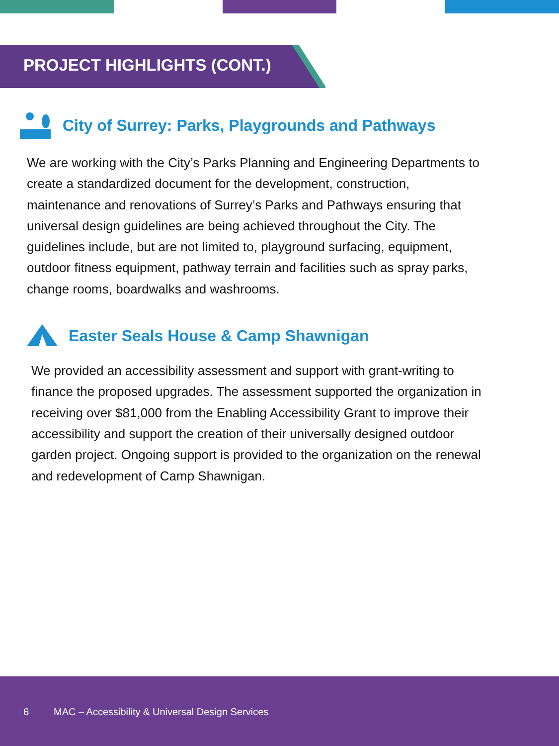PROJECT HIGHLIGHTS (CONT.)
City of Surrey: Parks, Playgrounds and Pathways
We are working with the City’s Parks Planning and Engineering Departments to
create a standardized document for the development, construction,
maintenance and renovations of Surrey’s Parks and Pathways ensuring that
universal design guidelines are being achieved throughout the City. The
guidelines include, but are not limited to, playground surfacing, equipment,
outdoor fitness equipment, pathway terrain and facilities such as spray parks,
change rooms, boardwalks and washrooms.
Easter Seals House & Camp Shawnigan
We provided an accessibility assessment and support with grant-writing to
finance the proposed upgrades. The assessment supported the organization in
receiving over $81,000 from the Enabling Accessibility Grant to improve their
accessibility and support the creation of their universally designed outdoor
garden project. Ongoing support is provided to the organization on the renewal
and redevelopment of Camp Shawnigan.
6 MAC – Accessibility & Universal Design Services